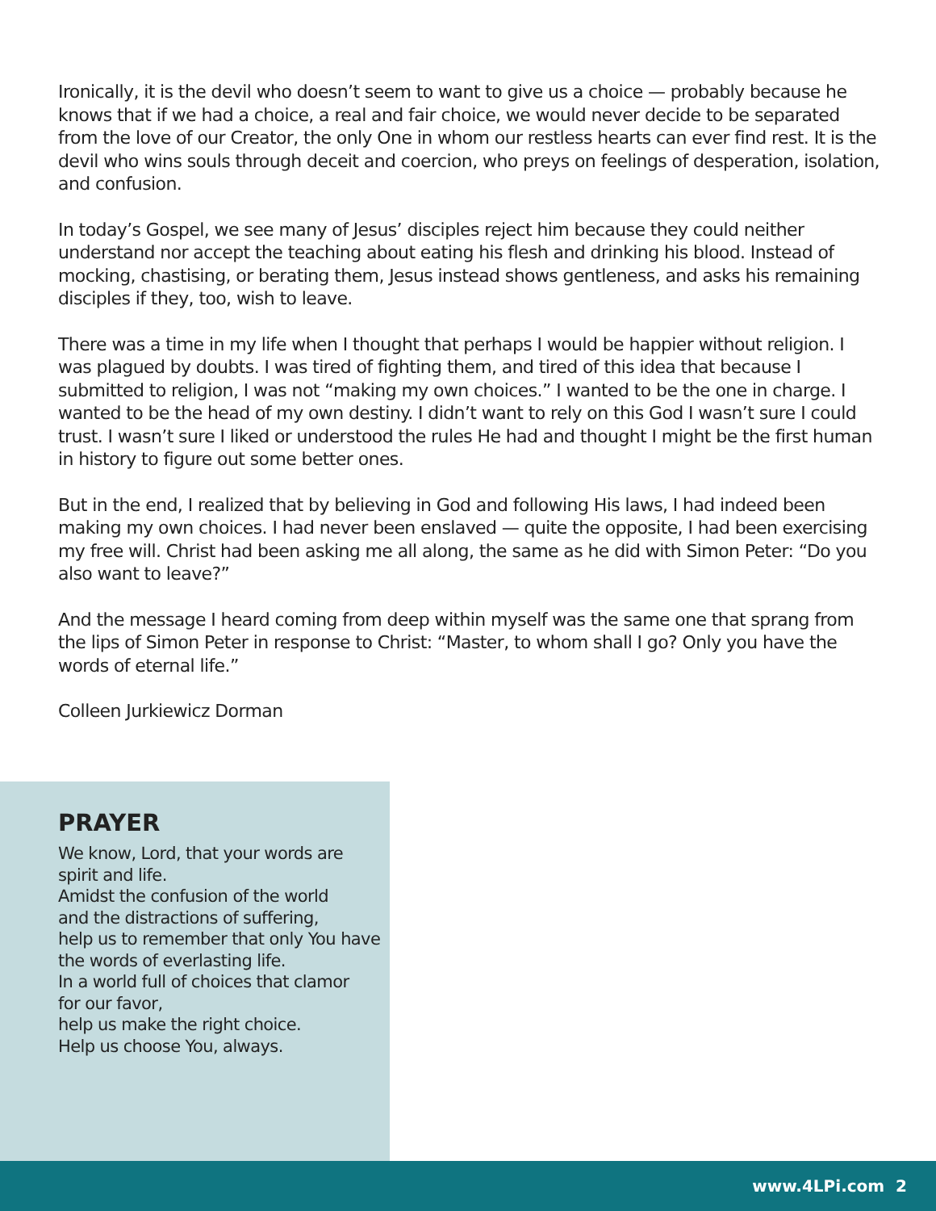Ironically, it is the devil who doesn’t seem to want to give us a choice — probably because he knows that if we had a choice, a real and fair choice, we would never decide to be separated from the love of our Creator, the only One in whom our restless hearts can ever find rest. It is the devil who wins souls through deceit and coercion, who preys on feelings of desperation, isolation, and confusion.
In today’s Gospel, we see many of Jesus’ disciples reject him because they could neither understand nor accept the teaching about eating his flesh and drinking his blood. Instead of mocking, chastising, or berating them, Jesus instead shows gentleness, and asks his remaining disciples if they, too, wish to leave.
There was a time in my life when I thought that perhaps I would be happier without religion. I was plagued by doubts. I was tired of fighting them, and tired of this idea that because I submitted to religion, I was not “making my own choices.” I wanted to be the one in charge. I wanted to be the head of my own destiny. I didn’t want to rely on this God I wasn’t sure I could trust. I wasn’t sure I liked or understood the rules He had and thought I might be the first human in history to figure out some better ones.
But in the end, I realized that by believing in God and following His laws, I had indeed been making my own choices. I had never been enslaved — quite the opposite, I had been exercising my free will. Christ had been asking me all along, the same as he did with Simon Peter: “Do you also want to leave?”
And the message I heard coming from deep within myself was the same one that sprang from the lips of Simon Peter in response to Christ: “Master, to whom shall I go? Only you have the words of eternal life.”
Colleen Jurkiewicz Dorman
PRAYER
We know, Lord, that your words are
spirit and life.
Amidst the confusion of the world
and the distractions of suffering,
help us to remember that only You have
the words of everlasting life.
In a world full of choices that clamor
for our favor,
help us make the right choice.
Help us choose You, always.
www.4LPi.com 2